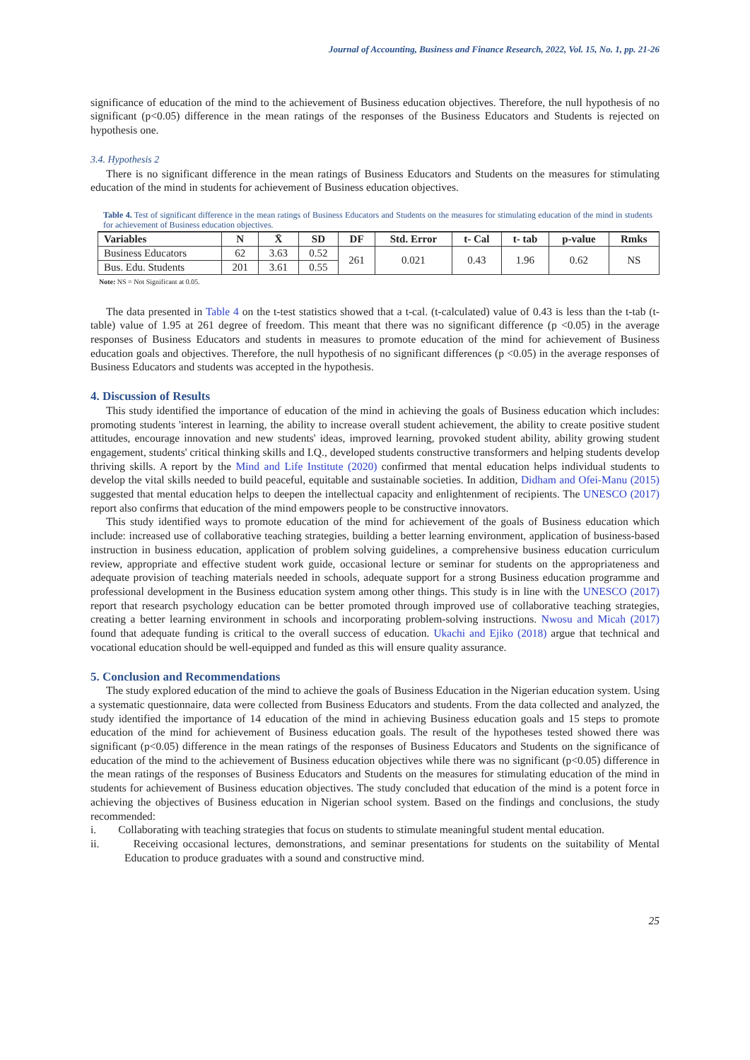Journal of Accounting, Business and Finance Research, 2022, Vol. 15, No. 1, pp. 21-26
significance of education of the mind to the achievement of Business education objectives. Therefore, the null hypothesis of no significant (p<0.05) difference in the mean ratings of the responses of the Business Educators and Students is rejected on hypothesis one.
3.4. Hypothesis 2
There is no significant difference in the mean ratings of Business Educators and Students on the measures for stimulating education of the mind in students for achievement of Business education objectives.
Table 4. Test of significant difference in the mean ratings of Business Educators and Students on the measures for stimulating education of the mind in students for achievement of Business education objectives.
| Variables | N | X̄ | SD | DF | Std. Error | t- Cal | t- tab | p-value | Rmks |
| --- | --- | --- | --- | --- | --- | --- | --- | --- | --- |
| Business Educators | 62 | 3.63 | 0.52 | 261 | 0.021 | 0.43 | 1.96 | 0.62 | NS |
| Bus. Edu. Students | 201 | 3.61 | 0.55 | | | | | | |
Note: NS = Not Significant at 0.05.
The data presented in Table 4 on the t-test statistics showed that a t-cal. (t-calculated) value of 0.43 is less than the t-tab (t-table) value of 1.95 at 261 degree of freedom. This meant that there was no significant difference (p <0.05) in the average responses of Business Educators and students in measures to promote education of the mind for achievement of Business education goals and objectives. Therefore, the null hypothesis of no significant differences (p <0.05) in the average responses of Business Educators and students was accepted in the hypothesis.
4. Discussion of Results
This study identified the importance of education of the mind in achieving the goals of Business education which includes: promoting students 'interest in learning, the ability to increase overall student achievement, the ability to create positive student attitudes, encourage innovation and new students' ideas, improved learning, provoked student ability, ability growing student engagement, students' critical thinking skills and I.Q., developed students constructive transformers and helping students develop thriving skills. A report by the Mind and Life Institute (2020) confirmed that mental education helps individual students to develop the vital skills needed to build peaceful, equitable and sustainable societies. In addition, Didham and Ofei-Manu (2015) suggested that mental education helps to deepen the intellectual capacity and enlightenment of recipients. The UNESCO (2017) report also confirms that education of the mind empowers people to be constructive innovators.
This study identified ways to promote education of the mind for achievement of the goals of Business education which include: increased use of collaborative teaching strategies, building a better learning environment, application of business-based instruction in business education, application of problem solving guidelines, a comprehensive business education curriculum review, appropriate and effective student work guide, occasional lecture or seminar for students on the appropriateness and adequate provision of teaching materials needed in schools, adequate support for a strong Business education programme and professional development in the Business education system among other things. This study is in line with the UNESCO (2017) report that research psychology education can be better promoted through improved use of collaborative teaching strategies, creating a better learning environment in schools and incorporating problem-solving instructions. Nwosu and Micah (2017) found that adequate funding is critical to the overall success of education. Ukachi and Ejiko (2018) argue that technical and vocational education should be well-equipped and funded as this will ensure quality assurance.
5. Conclusion and Recommendations
The study explored education of the mind to achieve the goals of Business Education in the Nigerian education system. Using a systematic questionnaire, data were collected from Business Educators and students. From the data collected and analyzed, the study identified the importance of 14 education of the mind in achieving Business education goals and 15 steps to promote education of the mind for achievement of Business education goals. The result of the hypotheses tested showed there was significant (p<0.05) difference in the mean ratings of the responses of Business Educators and Students on the significance of education of the mind to the achievement of Business education objectives while there was no significant (p<0.05) difference in the mean ratings of the responses of Business Educators and Students on the measures for stimulating education of the mind in students for achievement of Business education objectives. The study concluded that education of the mind is a potent force in achieving the objectives of Business education in Nigerian school system. Based on the findings and conclusions, the study recommended:
i. Collaborating with teaching strategies that focus on students to stimulate meaningful student mental education.
ii. Receiving occasional lectures, demonstrations, and seminar presentations for students on the suitability of Mental Education to produce graduates with a sound and constructive mind.
25